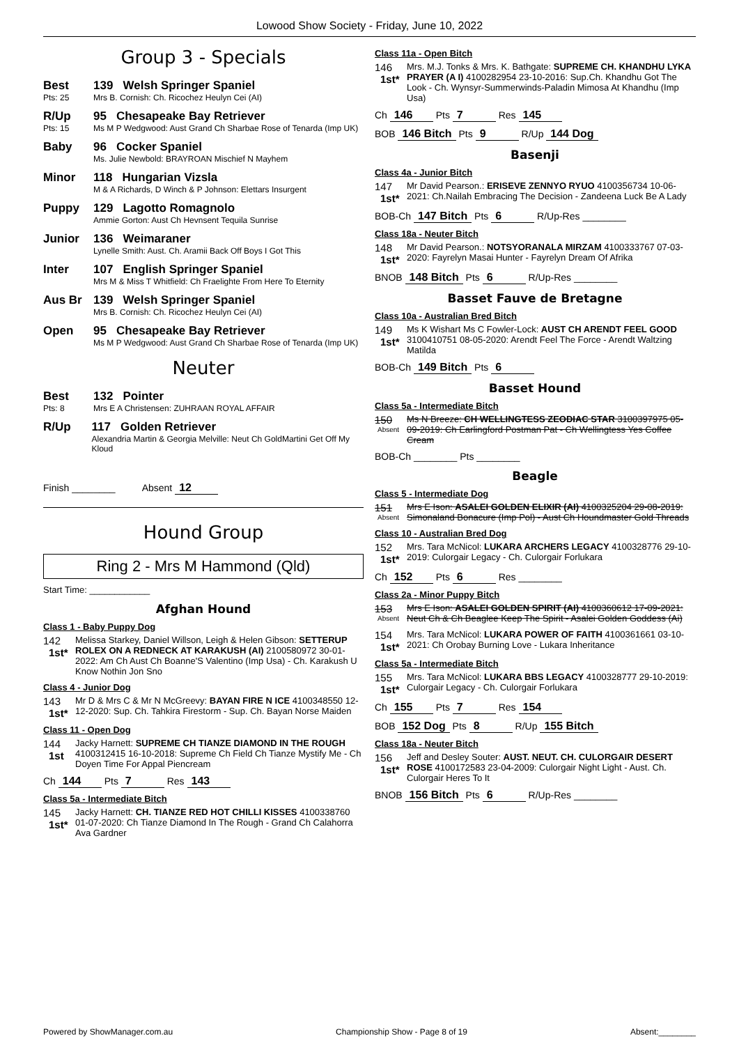Lowood Show Society - Friday, June 10, 2022
Group 3 - Specials
Best
Pts: 25
139 Welsh Springer Spaniel
Mrs B. Cornish: Ch. Ricochez Heulyn Cei (AI)
R/Up
Pts: 15
95 Chesapeake Bay Retriever
Ms M P Wedgwood: Aust Grand Ch Sharbae Rose of Tenarda (Imp UK)
Baby 96 Cocker Spaniel
Ms. Julie Newbold: BRAYROAN Mischief N Mayhem
Minor 118 Hungarian Vizsla
M & A Richards, D Winch & P Johnson: Elettars Insurgent
Puppy 129 Lagotto Romagnolo
Ammie Gorton: Aust Ch Hevnsent Tequila Sunrise
Junior 136 Weimaraner
Lynelle Smith: Aust. Ch. Aramii Back Off Boys I Got This
Inter 107 English Springer Spaniel
Mrs M & Miss T Whitfield: Ch Fraelighte From Here To Eternity
Aus Br 139 Welsh Springer Spaniel
Mrs B. Cornish: Ch. Ricochez Heulyn Cei (AI)
Open 95 Chesapeake Bay Retriever
Ms M P Wedgwood: Aust Grand Ch Sharbae Rose of Tenarda (Imp UK)
Neuter
Best
Pts: 8
132 Pointer
Mrs E A Christensen: ZUHRAAN ROYAL AFFAIR
R/Up 117 Golden Retriever
Alexandria Martin & Georgia Melville: Neut Ch GoldMartini Get Off My Kloud
Finish ________ Absent 12
Hound Group
Ring 2 - Mrs M Hammond (Qld)
Start Time: ____________
Afghan Hound
Class 1 - Baby Puppy Dog
142
1st*
Melissa Starkey, Daniel Willson, Leigh & Helen Gibson: SETTERUP ROLEX ON A REDNECK AT KARAKUSH (AI) 2100580972 30-01-2022: Am Ch Aust Ch Boanne'S Valentino (Imp Usa) - Ch. Karakush U Know Nothin Jon Sno
Class 4 - Junior Dog
143
1st*
Mr D & Mrs C & Mr N McGreevy: BAYAN FIRE N ICE 4100348550 12-12-2020: Sup. Ch. Tahkira Firestorm - Sup. Ch. Bayan Norse Maiden
Class 11 - Open Dog
144
1st
Jacky Harnett: SUPREME CH TIANZE DIAMOND IN THE ROUGH 4100312415 16-10-2018: Supreme Ch Field Ch Tianze Mystify Me - Ch Doyen Time For Appal Piencream
Ch 144 Pts 7 Res 143
Class 5a - Intermediate Bitch
145
1st*
Jacky Harnett: CH. TIANZE RED HOT CHILLI KISSES 4100338760 01-07-2020: Ch Tianze Diamond In The Rough - Grand Ch Calahorra Ava Gardner
Class 11a - Open Bitch
146
1st*
Mrs. M.J. Tonks & Mrs. K. Bathgate: SUPREME CH. KHANDHU LYKA PRAYER (A I) 4100282954 23-10-2016: Sup.Ch. Khandhu Got The Look - Ch. Wynsyr-Summerwinds-Paladin Mimosa At Khandhu (Imp Usa)
Ch 146 Pts 7 Res 145
BOB 146 Bitch Pts 9 R/Up 144 Dog
Basenji
Class 4a - Junior Bitch
147
1st*
Mr David Pearson.: ERISEVE ZENNYO RYUO 4100356734 10-06-2021: Ch.Nailah Embracing The Decision - Zandeena Luck Be A Lady
BOB-Ch 147 Bitch Pts 6 R/Up-Res ________
Class 18a - Neuter Bitch
148
1st*
Mr David Pearson.: NOTSYORANALA MIRZAM 4100333767 07-03-2020: Fayrelyn Masai Hunter - Fayrelyn Dream Of Afrika
BNOB 148 Bitch Pts 6 R/Up-Res ________
Basset Fauve de Bretagne
Class 10a - Australian Bred Bitch
149
1st*
Ms K Wishart Ms C Fowler-Lock: AUST CH ARENDT FEEL GOOD 3100410751 08-05-2020: Arendt Feel The Force - Arendt Waltzing Matilda
BOB-Ch 149 Bitch Pts 6
Basset Hound
Class 5a - Intermediate Bitch
150
Absent
Ms N Breeze: CH WELLINGTESS ZEODIAC STAR 3100397975 05-09-2019: Ch Earlingford Postman Pat - Ch Wellingtess Yes Coffee Cream
BOB-Ch ________ Pts ________
Beagle
Class 5 - Intermediate Dog
151
Absent
Mrs E Ison: ASALEI GOLDEN ELIXIR (AI) 4100325204 29-08-2019: Simonaland Bonacure (Imp Pol) - Aust Ch Houndmaster Gold Threads
Class 10 - Australian Bred Dog
152
1st*
Mrs. Tara McNicol: LUKARA ARCHERS LEGACY 4100328776 29-10-2019: Culorgair Legacy - Ch. Culorgair Forlukara
Ch 152 Pts 6 Res ________
Class 2a - Minor Puppy Bitch
153
Absent
Mrs E Ison: ASALEI GOLDEN SPIRIT (AI) 4100360612 17-09-2021: Neut Ch & Ch Beaglee Keep The Spirit - Asalei Golden Goddess (Ai)
154
1st*
Mrs. Tara McNicol: LUKARA POWER OF FAITH 4100361661 03-10-2021: Ch Orobay Burning Love - Lukara Inheritance
Class 5a - Intermediate Bitch
155
1st*
Mrs. Tara McNicol: LUKARA BBS LEGACY 4100328777 29-10-2019: Culorgair Legacy - Ch. Culorgair Forlukara
Ch 155 Pts 7 Res 154
BOB 152 Dog Pts 8 R/Up 155 Bitch
Class 18a - Neuter Bitch
156
1st*
Jeff and Desley Souter: AUST. NEUT. CH. CULORGAIR DESERT ROSE 4100172583 23-04-2009: Culorgair Night Light - Aust. Ch. Culorgair Heres To It
BNOB 156 Bitch Pts 6 R/Up-Res ________
Powered by ShowManager.com.au Championship Show - Page 8 of 19 Absent:________